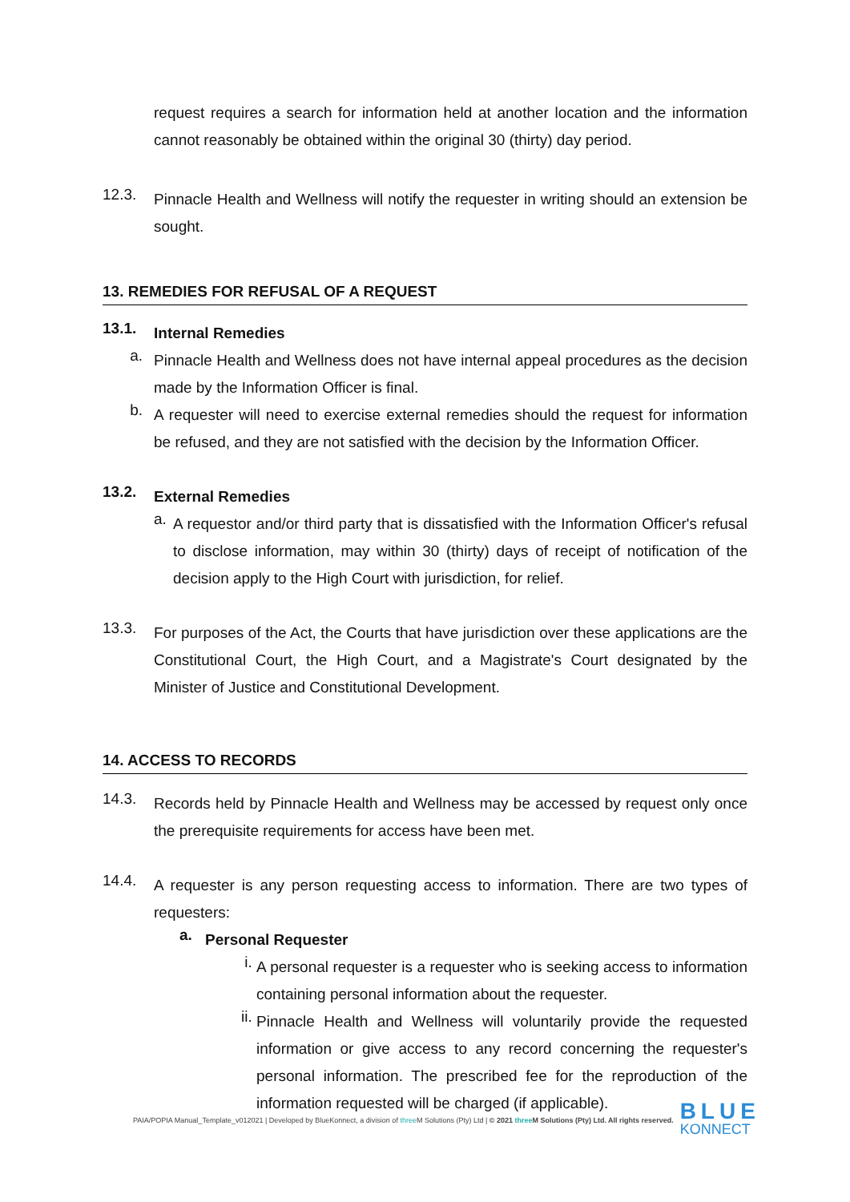request requires a search for information held at another location and the information cannot reasonably be obtained within the original 30 (thirty) day period.
12.3.
Pinnacle Health and Wellness will notify the requester in writing should an extension be sought.
13. REMEDIES FOR REFUSAL OF A REQUEST
13.1.
Internal Remedies
a.
Pinnacle Health and Wellness does not have internal appeal procedures as the decision made by the Information Officer is final.
b.
A requester will need to exercise external remedies should the request for information be refused, and they are not satisfied with the decision by the Information Officer.
13.2.
External Remedies
a.
A requestor and/or third party that is dissatisfied with the Information Officer's refusal to disclose information, may within 30 (thirty) days of receipt of notification of the decision apply to the High Court with jurisdiction, for relief.
13.3.
For purposes of the Act, the Courts that have jurisdiction over these applications are the Constitutional Court, the High Court, and a Magistrate's Court designated by the Minister of Justice and Constitutional Development.
14. ACCESS TO RECORDS
14.3.
Records held by Pinnacle Health and Wellness may be accessed by request only once the prerequisite requirements for access have been met.
14.4.
A requester is any person requesting access to information. There are two types of requesters:
a.
Personal Requester
i.
A personal requester is a requester who is seeking access to information containing personal information about the requester.
ii.
Pinnacle Health and Wellness will voluntarily provide the requested information or give access to any record concerning the requester's personal information. The prescribed fee for the reproduction of the information requested will be charged (if applicable).
PAIA/POPIA Manual_Template_v012021 | Developed by BlueKonnect, a division of three M Solutions (Pty) Ltd | © 2021 three M Solutions (Pty) Ltd. All rights reserved. BLUE
KONNECT